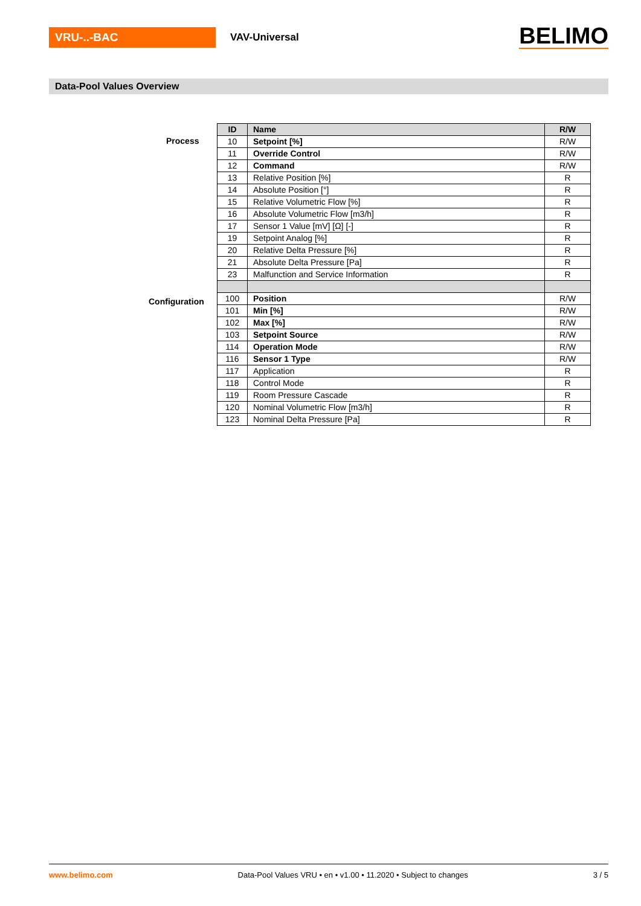VRU-..-BAC
VAV-Universal
BELIMO
Data-Pool Values Overview
Process
Configuration
| ID | Name | R/W |
| --- | --- | --- |
| 10 | Setpoint [%] | R/W |
| 11 | Override Control | R/W |
| 12 | Command | R/W |
| 13 | Relative Position [%] | R |
| 14 | Absolute Position [°] | R |
| 15 | Relative Volumetric Flow [%] | R |
| 16 | Absolute Volumetric Flow [m3/h] | R |
| 17 | Sensor 1 Value [mV] [Ω] [-] | R |
| 19 | Setpoint Analog [%] | R |
| 20 | Relative Delta Pressure [%] | R |
| 21 | Absolute Delta Pressure [Pa] | R |
| 23 | Malfunction and Service Information | R |
| 100 | Position | R/W |
| 101 | Min [%] | R/W |
| 102 | Max [%] | R/W |
| 103 | Setpoint Source | R/W |
| 114 | Operation Mode | R/W |
| 116 | Sensor 1 Type | R/W |
| 117 | Application | R |
| 118 | Control Mode | R |
| 119 | Room Pressure Cascade | R |
| 120 | Nominal Volumetric Flow [m3/h] | R |
| 123 | Nominal Delta Pressure [Pa] | R |
www.belimo.com Data-Pool Values VRU • en • v1.00 • 11.2020 • Subject to changes 3 / 5